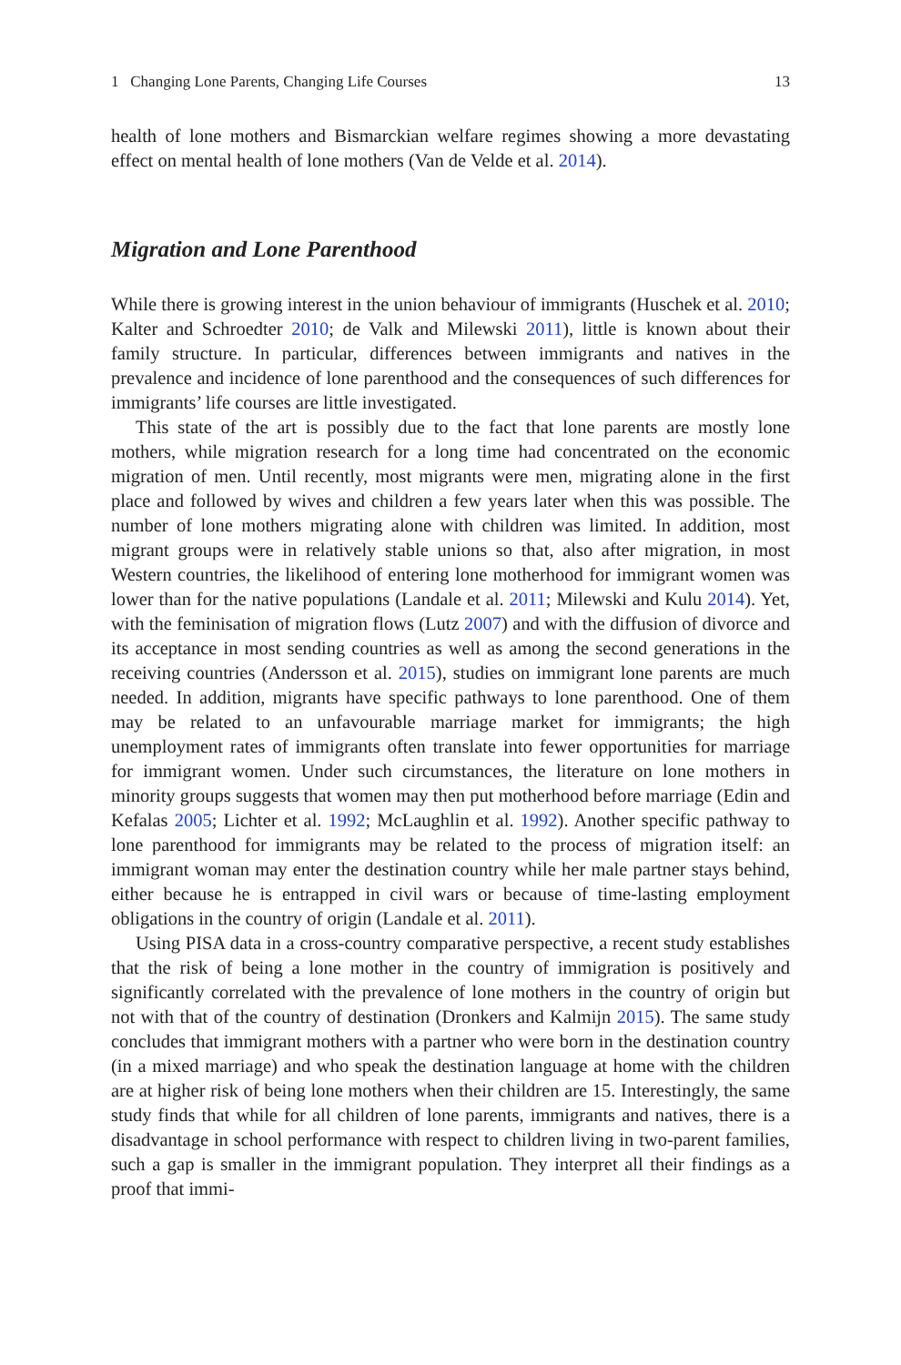1 Changing Lone Parents, Changing Life Courses 13
health of lone mothers and Bismarckian welfare regimes showing a more devastating effect on mental health of lone mothers (Van de Velde et al. 2014).
Migration and Lone Parenthood
While there is growing interest in the union behaviour of immigrants (Huschek et al. 2010; Kalter and Schroedter 2010; de Valk and Milewski 2011), little is known about their family structure. In particular, differences between immigrants and natives in the prevalence and incidence of lone parenthood and the consequences of such differences for immigrants’ life courses are little investigated.
This state of the art is possibly due to the fact that lone parents are mostly lone mothers, while migration research for a long time had concentrated on the economic migration of men. Until recently, most migrants were men, migrating alone in the first place and followed by wives and children a few years later when this was possible. The number of lone mothers migrating alone with children was limited. In addition, most migrant groups were in relatively stable unions so that, also after migration, in most Western countries, the likelihood of entering lone motherhood for immigrant women was lower than for the native populations (Landale et al. 2011; Milewski and Kulu 2014). Yet, with the feminisation of migration flows (Lutz 2007) and with the diffusion of divorce and its acceptance in most sending countries as well as among the second generations in the receiving countries (Andersson et al. 2015), studies on immigrant lone parents are much needed. In addition, migrants have specific pathways to lone parenthood. One of them may be related to an unfavourable marriage market for immigrants; the high unemployment rates of immigrants often translate into fewer opportunities for marriage for immigrant women. Under such circumstances, the literature on lone mothers in minority groups suggests that women may then put motherhood before marriage (Edin and Kefalas 2005; Lichter et al. 1992; McLaughlin et al. 1992). Another specific pathway to lone parenthood for immigrants may be related to the process of migration itself: an immigrant woman may enter the destination country while her male partner stays behind, either because he is entrapped in civil wars or because of time-lasting employment obligations in the country of origin (Landale et al. 2011).
Using PISA data in a cross-country comparative perspective, a recent study establishes that the risk of being a lone mother in the country of immigration is positively and significantly correlated with the prevalence of lone mothers in the country of origin but not with that of the country of destination (Dronkers and Kalmijn 2015). The same study concludes that immigrant mothers with a partner who were born in the destination country (in a mixed marriage) and who speak the destination language at home with the children are at higher risk of being lone mothers when their children are 15. Interestingly, the same study finds that while for all children of lone parents, immigrants and natives, there is a disadvantage in school performance with respect to children living in two-parent families, such a gap is smaller in the immigrant population. They interpret all their findings as a proof that immi-